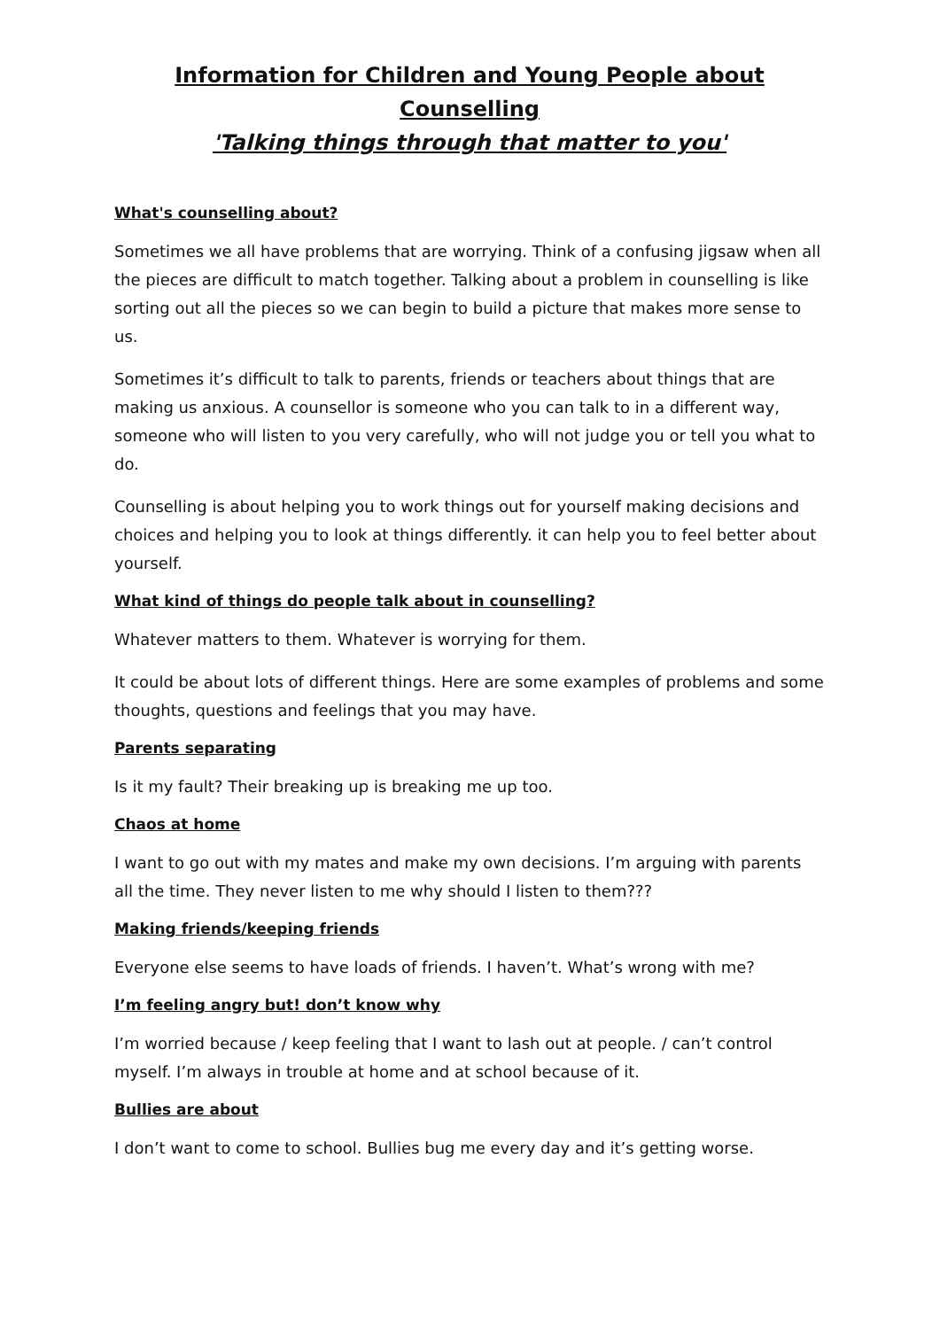Information for Children and Young People about Counselling
'Talking things through that matter to you'
What's counselling about?
Sometimes we all have problems that are worrying. Think of a confusing jigsaw when all the pieces are difficult to match together. Talking about a problem in counselling is like sorting out all the pieces so we can begin to build a picture that makes more sense to us.
Sometimes it’s difficult to talk to parents, friends or teachers about things that are making us anxious. A counsellor is someone who you can talk to in a different way, someone who will listen to you very carefully, who will not judge you or tell you what to do.
Counselling is about helping you to work things out for yourself making decisions and choices and helping you to look at things differently. it can help you to feel better about yourself.
What kind of things do people talk about in counselling?
Whatever matters to them. Whatever is worrying for them.
It could be about lots of different things. Here are some examples of problems and some thoughts, questions and feelings that you may have.
Parents separating
Is it my fault? Their breaking up is breaking me up too.
Chaos at home
I want to go out with my mates and make my own decisions. I’m arguing with parents all the time. They never listen to me why should I listen to them???
Making friends/keeping friends
Everyone else seems to have loads of friends. I haven’t. What’s wrong with me?
I’m feeling angry but! don’t know why
I’m worried because / keep feeling that I want to lash out at people. / can’t control myself. I’m always in trouble at home and at school because of it.
Bullies are about
I don’t want to come to school. Bullies bug me every day and it’s getting worse.